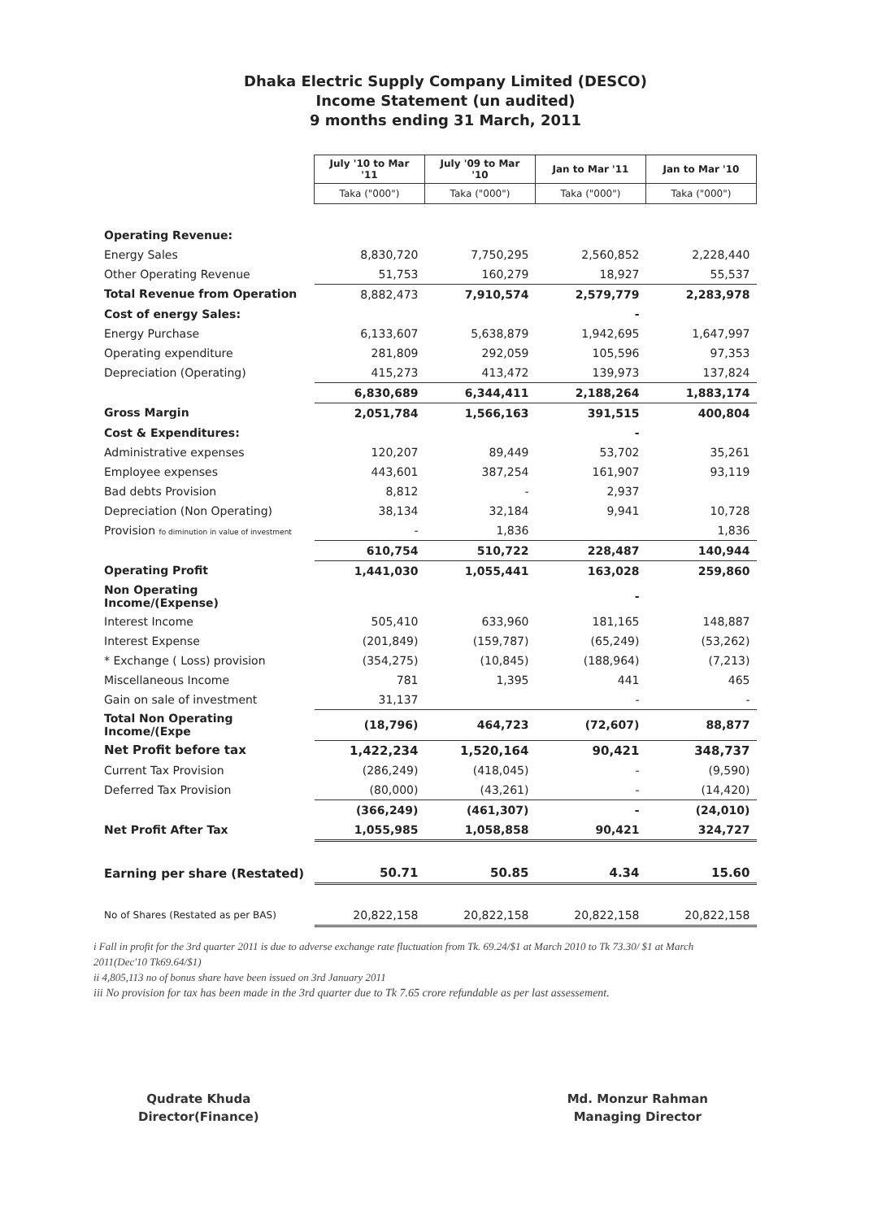Dhaka Electric Supply Company Limited (DESCO)
Income Statement (un audited)
9 months ending 31 March, 2011
| | July '10 to Mar '11 | July '09 to Mar '10 | Jan to Mar '11 | Jan to Mar '10 |
| | Taka ("000") | Taka ("000") | Taka ("000") | Taka ("000") |
| Operating Revenue: | | | | |
| Energy Sales | 8,830,720 | 7,750,295 | 2,560,852 | 2,228,440 |
| Other Operating Revenue | 51,753 | 160,279 | 18,927 | 55,537 |
| Total Revenue from Operation | 8,882,473 | 7,910,574 | 2,579,779 | 2,283,978 |
| Cost of energy Sales: | | | - | |
| Energy Purchase | 6,133,607 | 5,638,879 | 1,942,695 | 1,647,997 |
| Operating expenditure | 281,809 | 292,059 | 105,596 | 97,353 |
| Depreciation (Operating) | 415,273 | 413,472 | 139,973 | 137,824 |
| | 6,830,689 | 6,344,411 | 2,188,264 | 1,883,174 |
| Gross Margin | 2,051,784 | 1,566,163 | 391,515 | 400,804 |
| Cost & Expenditures: | | | - | |
| Administrative expenses | 120,207 | 89,449 | 53,702 | 35,261 |
| Employee expenses | 443,601 | 387,254 | 161,907 | 93,119 |
| Bad debts Provision | 8,812 | - | 2,937 | |
| Depreciation (Non Operating) | 38,134 | 32,184 | 9,941 | 10,728 |
| Provision fo diminution in value of investment | - | 1,836 | | 1,836 |
| | 610,754 | 510,722 | 228,487 | 140,944 |
| Operating Profit | 1,441,030 | 1,055,441 | 163,028 | 259,860 |
| Non Operating Income/(Expense) | | | - | |
| Interest Income | 505,410 | 633,960 | 181,165 | 148,887 |
| Interest Expense | (201,849) | (159,787) | (65,249) | (53,262) |
| * Exchange ( Loss) provision | (354,275) | (10,845) | (188,964) | (7,213) |
| Miscellaneous Income | 781 | 1,395 | 441 | 465 |
| Gain on sale of investment | 31,137 | | - | - |
| Total Non Operating Income/(Expe | (18,796) | 464,723 | (72,607) | 88,877 |
| Net Profit before tax | 1,422,234 | 1,520,164 | 90,421 | 348,737 |
| Current Tax Provision | (286,249) | (418,045) | - | (9,590) |
| Deferred Tax Provision | (80,000) | (43,261) | - | (14,420) |
| | (366,249) | (461,307) | - | (24,010) |
| Net Profit After Tax | 1,055,985 | 1,058,858 | 90,421 | 324,727 |
| Earning per share (Restated) | 50.71 | 50.85 | 4.34 | 15.60 |
| No of Shares (Restated as per BAS) | 20,822,158 | 20,822,158 | 20,822,158 | 20,822,158 |
i Fall in profit for the 3rd quarter 2011 is due to adverse exchange rate fluctuation from Tk. 69.24/$1 at March 2010 to Tk 73.30/ $1 at March 2011(Dec'10 Tk69.64/$1)
ii 4,805,113 no of bonus share have been issued on 3rd January 2011
iii No provision for tax has been made in the 3rd quarter due to Tk 7.65 crore refundable as per last assessement.
Qudrate Khuda
Director(Finance)
Md. Monzur Rahman
Managing Director